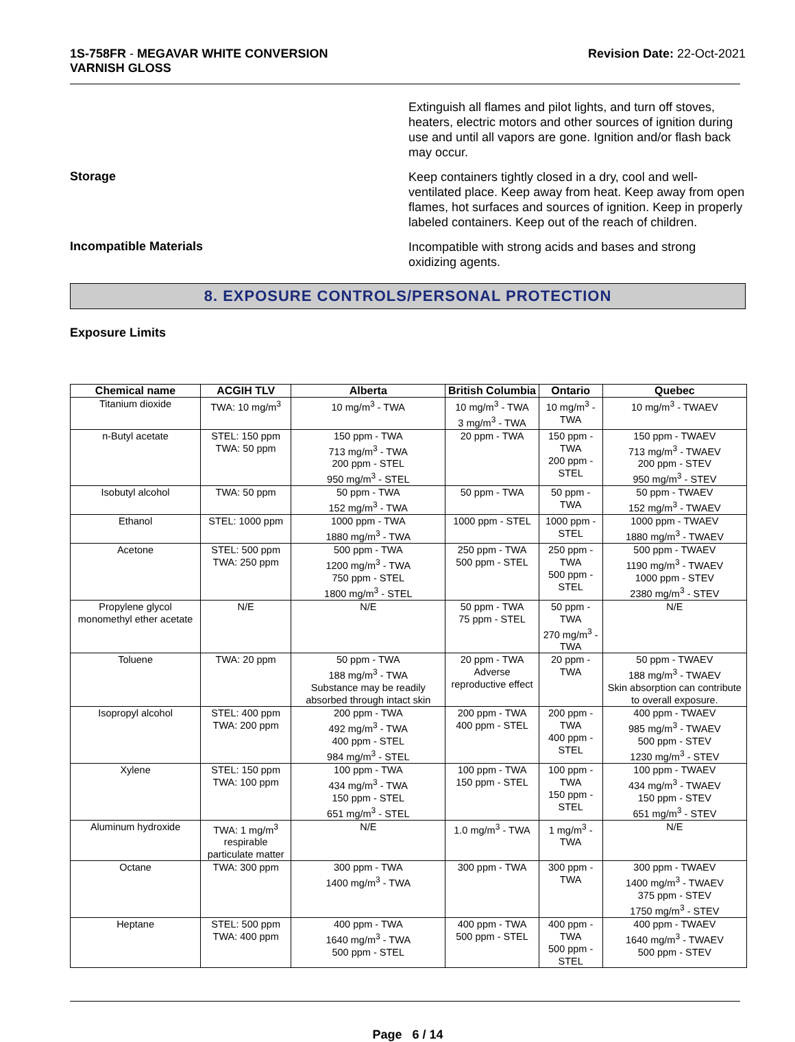1S-758FR - MEGAVAR WHITE CONVERSION
VARNISH GLOSS
Revision Date: 22-Oct-2021
Extinguish all flames and pilot lights, and turn off stoves, heaters, electric motors and other sources of ignition during use and until all vapors are gone. Ignition and/or flash back may occur.
Storage
Keep containers tightly closed in a dry, cool and well-ventilated place. Keep away from heat. Keep away from open flames, hot surfaces and sources of ignition. Keep in properly labeled containers. Keep out of the reach of children.
Incompatible Materials
Incompatible with strong acids and bases and strong oxidizing agents.
8. EXPOSURE CONTROLS/PERSONAL PROTECTION
Exposure Limits
| Chemical name | ACGIH TLV | Alberta | British Columbia | Ontario | Quebec |
| --- | --- | --- | --- | --- | --- |
| Titanium dioxide | TWA: 10 mg/m<sup>3</sup> | 10 mg/m<sup>3</sup> - TWA | 10 mg/m<sup>3</sup> - TWA 3 mg/m<sup>3</sup> - TWA | 10 mg/m<sup>3</sup> - TWA | 10 mg/m<sup>3</sup> - TWAEV |
| n-Butyl acetate | STEL: 150 ppm TWA: 50 ppm | 150 ppm - TWA 713 mg/m<sup>3</sup> - TWA 200 ppm - STEL 950 mg/m<sup>3</sup> - STEL | 20 ppm - TWA | 150 ppm - TWA 200 ppm - STEL | 150 ppm - TWAEV 713 mg/m<sup>3</sup> - TWAEV 200 ppm - STEV 950 mg/m<sup>3</sup> - STEV |
| Isobutyl alcohol | TWA: 50 ppm | 50 ppm - TWA 152 mg/m<sup>3</sup> - TWA | 50 ppm - TWA | 50 ppm - TWA | 50 ppm - TWAEV 152 mg/m<sup>3</sup> - TWAEV |
| Ethanol | STEL: 1000 ppm | 1000 ppm - TWA 1880 mg/m<sup>3</sup> - TWA | 1000 ppm - STEL | 1000 ppm - STEL | 1000 ppm - TWAEV 1880 mg/m<sup>3</sup> - TWAEV |
| Acetone | STEL: 500 ppm TWA: 250 ppm | 500 ppm - TWA 1200 mg/m<sup>3</sup> - TWA 750 ppm - STEL 1800 mg/m<sup>3</sup> - STEL | 250 ppm - TWA 500 ppm - STEL | 250 ppm - TWA 500 ppm - STEL | 500 ppm - TWAEV 1190 mg/m<sup>3</sup> - TWAEV 1000 ppm - STEV 2380 mg/m<sup>3</sup> - STEV |
| Propylene glycol monomethyl ether acetate | N/E | N/E | 50 ppm - TWA 75 ppm - STEL | 50 ppm - TWA 270 mg/m<sup>3</sup> - TWA | N/E |
| Toluene | TWA: 20 ppm | 50 ppm - TWA 188 mg/m<sup>3</sup> - TWA Substance may be readily absorbed through intact skin | 20 ppm - TWA Adverse reproductive effect | 20 ppm - TWA | 50 ppm - TWAEV 188 mg/m<sup>3</sup> - TWAEV Skin absorption can contribute to overall exposure. |
| Isopropyl alcohol | STEL: 400 ppm TWA: 200 ppm | 200 ppm - TWA 492 mg/m<sup>3</sup> - TWA 400 ppm - STEL 984 mg/m<sup>3</sup> - STEL | 200 ppm - TWA 400 ppm - STEL | 200 ppm - TWA 400 ppm - STEL | 400 ppm - TWAEV 985 mg/m<sup>3</sup> - TWAEV 500 ppm - STEV 1230 mg/m<sup>3</sup> - STEV |
| Xylene | STEL: 150 ppm TWA: 100 ppm | 100 ppm - TWA 434 mg/m<sup>3</sup> - TWA 150 ppm - STEL 651 mg/m<sup>3</sup> - STEL | 100 ppm - TWA 150 ppm - STEL | 100 ppm - TWA 150 ppm - STEL | 100 ppm - TWAEV 434 mg/m<sup>3</sup> - TWAEV 150 ppm - STEV 651 mg/m<sup>3</sup> - STEV |
| Aluminum hydroxide | TWA: 1 mg/m<sup>3</sup> respirable particulate matter | N/E | 1.0 mg/m<sup>3</sup> - TWA | 1 mg/m<sup>3</sup> - TWA | N/E |
| Octane | TWA: 300 ppm | 300 ppm - TWA 1400 mg/m<sup>3</sup> - TWA | 300 ppm - TWA | 300 ppm - TWA | 300 ppm - TWAEV 1400 mg/m<sup>3</sup> - TWAEV 375 ppm - STEV 1750 mg/m<sup>3</sup> - STEV |
| Heptane | STEL: 500 ppm TWA: 400 ppm | 400 ppm - TWA 1640 mg/m<sup>3</sup> - TWA 500 ppm - STEL | 400 ppm - TWA 500 ppm - STEL | 400 ppm - TWA 500 ppm - STEL | 400 ppm - TWAEV 1640 mg/m<sup>3</sup> - TWAEV 500 ppm - STEV |
Page 6 / 14